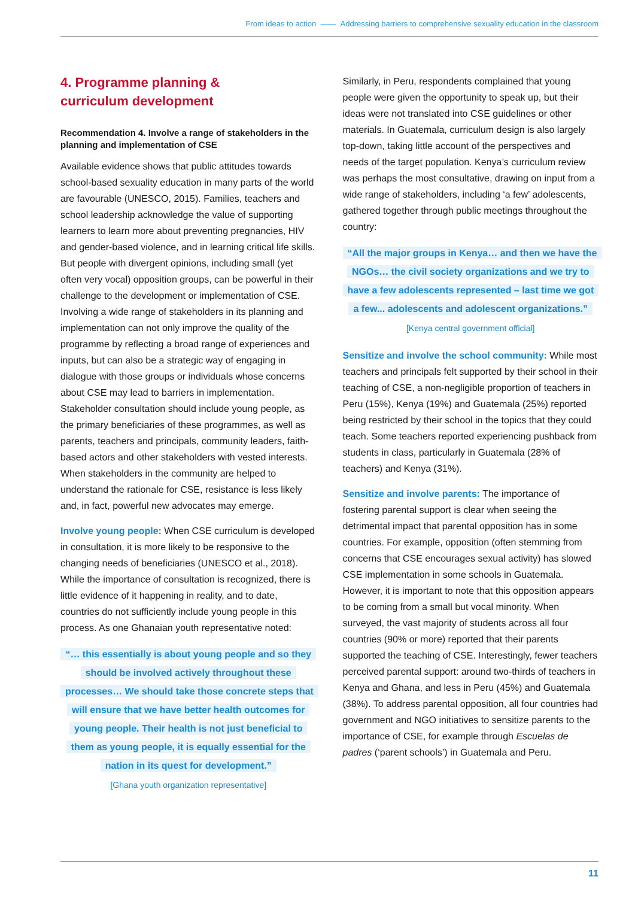From ideas to action —— Addressing barriers to comprehensive sexuality education in the classroom
4. Programme planning &
curriculum development
Recommendation 4. Involve a range of stakeholders in the planning and implementation of CSE
Available evidence shows that public attitudes towards school-based sexuality education in many parts of the world are favourable (UNESCO, 2015). Families, teachers and school leadership acknowledge the value of supporting learners to learn more about preventing pregnancies, HIV and gender-based violence, and in learning critical life skills. But people with divergent opinions, including small (yet often very vocal) opposition groups, can be powerful in their challenge to the development or implementation of CSE. Involving a wide range of stakeholders in its planning and implementation can not only improve the quality of the programme by reflecting a broad range of experiences and inputs, but can also be a strategic way of engaging in dialogue with those groups or individuals whose concerns about CSE may lead to barriers in implementation. Stakeholder consultation should include young people, as the primary beneficiaries of these programmes, as well as parents, teachers and principals, community leaders, faith-based actors and other stakeholders with vested interests. When stakeholders in the community are helped to understand the rationale for CSE, resistance is less likely and, in fact, powerful new advocates may emerge.
Involve young people: When CSE curriculum is developed in consultation, it is more likely to be responsive to the changing needs of beneficiaries (UNESCO et al., 2018). While the importance of consultation is recognized, there is little evidence of it happening in reality, and to date, countries do not sufficiently include young people in this process. As one Ghanaian youth representative noted:
“… this essentially is about young people and so they should be involved actively throughout these processes… We should take those concrete steps that will ensure that we have better health outcomes for young people. Their health is not just beneficial to them as young people, it is equally essential for the nation in its quest for development.”
[Ghana youth organization representative]
Similarly, in Peru, respondents complained that young people were given the opportunity to speak up, but their ideas were not translated into CSE guidelines or other materials. In Guatemala, curriculum design is also largely top-down, taking little account of the perspectives and needs of the target population. Kenya’s curriculum review was perhaps the most consultative, drawing on input from a wide range of stakeholders, including ‘a few’ adolescents, gathered together through public meetings throughout the country:
“All the major groups in Kenya… and then we have the NGOs… the civil society organizations and we try to have a few adolescents represented – last time we got a few... adolescents and adolescent organizations.”
[Kenya central government official]
Sensitize and involve the school community: While most teachers and principals felt supported by their school in their teaching of CSE, a non-negligible proportion of teachers in Peru (15%), Kenya (19%) and Guatemala (25%) reported being restricted by their school in the topics that they could teach. Some teachers reported experiencing pushback from students in class, particularly in Guatemala (28% of teachers) and Kenya (31%).
Sensitize and involve parents: The importance of fostering parental support is clear when seeing the detrimental impact that parental opposition has in some countries. For example, opposition (often stemming from concerns that CSE encourages sexual activity) has slowed CSE implementation in some schools in Guatemala. However, it is important to note that this opposition appears to be coming from a small but vocal minority. When surveyed, the vast majority of students across all four countries (90% or more) reported that their parents supported the teaching of CSE. Interestingly, fewer teachers perceived parental support: around two-thirds of teachers in Kenya and Ghana, and less in Peru (45%) and Guatemala (38%). To address parental opposition, all four countries had government and NGO initiatives to sensitize parents to the importance of CSE, for example through Escuelas de padres (‘parent schools’) in Guatemala and Peru.
11